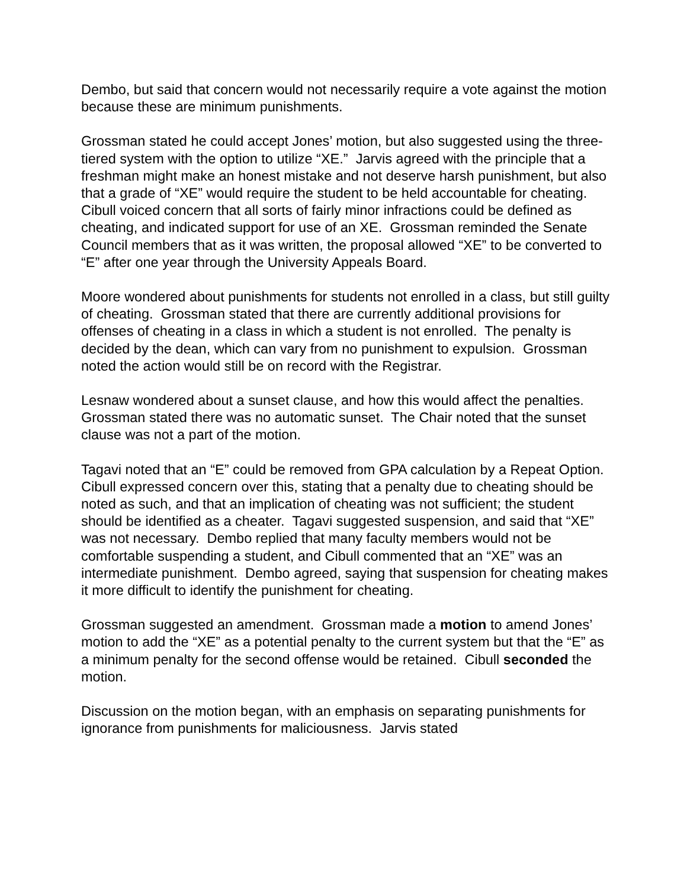Dembo, but said that concern would not necessarily require a vote against the motion because these are minimum punishments.
Grossman stated he could accept Jones’ motion, but also suggested using the three-tiered system with the option to utilize “XE.” Jarvis agreed with the principle that a freshman might make an honest mistake and not deserve harsh punishment, but also that a grade of “XE” would require the student to be held accountable for cheating. Cibull voiced concern that all sorts of fairly minor infractions could be defined as cheating, and indicated support for use of an XE. Grossman reminded the Senate Council members that as it was written, the proposal allowed “XE” to be converted to “E” after one year through the University Appeals Board.
Moore wondered about punishments for students not enrolled in a class, but still guilty of cheating. Grossman stated that there are currently additional provisions for offenses of cheating in a class in which a student is not enrolled. The penalty is decided by the dean, which can vary from no punishment to expulsion. Grossman noted the action would still be on record with the Registrar.
Lesnaw wondered about a sunset clause, and how this would affect the penalties. Grossman stated there was no automatic sunset. The Chair noted that the sunset clause was not a part of the motion.
Tagavi noted that an “E” could be removed from GPA calculation by a Repeat Option. Cibull expressed concern over this, stating that a penalty due to cheating should be noted as such, and that an implication of cheating was not sufficient; the student should be identified as a cheater. Tagavi suggested suspension, and said that “XE” was not necessary. Dembo replied that many faculty members would not be comfortable suspending a student, and Cibull commented that an “XE” was an intermediate punishment. Dembo agreed, saying that suspension for cheating makes it more difficult to identify the punishment for cheating.
Grossman suggested an amendment. Grossman made a motion to amend Jones’ motion to add the “XE” as a potential penalty to the current system but that the “E” as a minimum penalty for the second offense would be retained. Cibull seconded the motion.
Discussion on the motion began, with an emphasis on separating punishments for ignorance from punishments for maliciousness. Jarvis stated